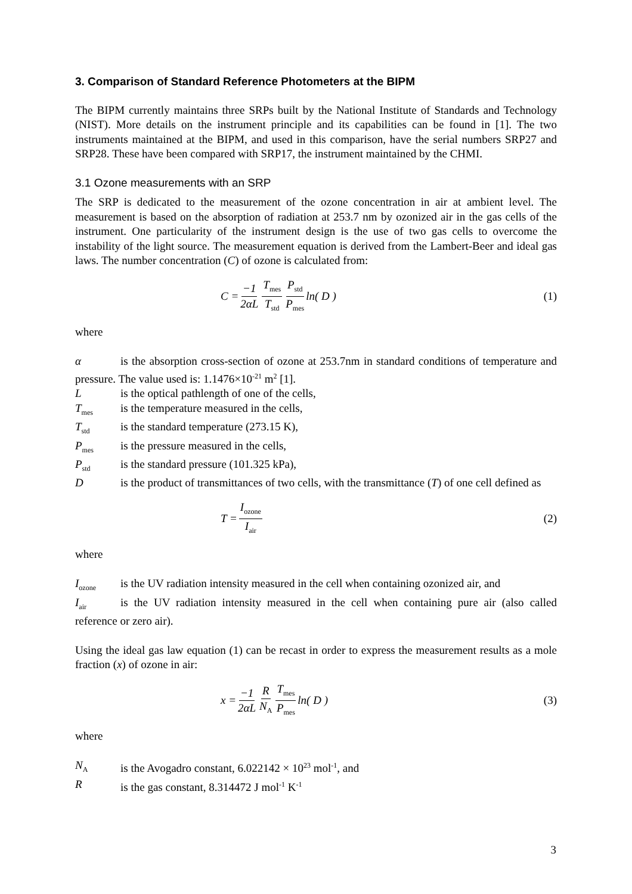3. Comparison of Standard Reference Photometers at the BIPM
The BIPM currently maintains three SRPs built by the National Institute of Standards and Technology (NIST). More details on the instrument principle and its capabilities can be found in [1]. The two instruments maintained at the BIPM, and used in this comparison, have the serial numbers SRP27 and SRP28. These have been compared with SRP17, the instrument maintained by the CHMI.
3.1 Ozone measurements with an SRP
The SRP is dedicated to the measurement of the ozone concentration in air at ambient level. The measurement is based on the absorption of radiation at 253.7 nm by ozonized air in the gas cells of the instrument. One particularity of the instrument design is the use of two gas cells to overcome the instability of the light source. The measurement equation is derived from the Lambert-Beer and ideal gas laws. The number concentration (C) of ozone is calculated from:
C = −1 2αL T<sub>mes</sub> T<sub>std</sub> P<sub>std</sub> P<sub>mes</sub> ln( D )
(1)
where
α is the absorption cross-section of ozone at 253.7nm in standard conditions of temperature and pressure. The value used is: 1.1476×10<sup>-21</sup> m<sup>2</sup> [1].
Lis the optical pathlength of one of the cells,
T<sub>mes</sub> is the temperature measured in the cells,
T<sub>std</sub> is the standard temperature (273.15 K),
P<sub>mes</sub> is the pressure measured in the cells,
P<sub>std</sub> is the standard pressure (101.325 kPa),
Dis the product of transmittances of two cells, with the transmittance (T) of one cell defined as
T = I<sub>ozone</sub> I<sub>air</sub>
(2)
where
I<sub>ozone</sub> is the UV radiation intensity measured in the cell when containing ozonized air, and
I<sub>air</sub> is the UV radiation intensity measured in the cell when containing pure air (also called reference or zero air).
Using the ideal gas law equation (1) can be recast in order to express the measurement results as a mole fraction (x) of ozone in air:
x = −1 2αL R N<sub>A</sub> T<sub>mes</sub> P<sub>mes</sub> ln( D )
(3)
where
N<sub>A</sub> is the Avogadro constant, 6.022142 × 10<sup>23</sup> mol<sup>-1</sup>, and
Ris the gas constant, 8.314472 J mol<sup>-1</sup> K<sup>-1</sup>
3